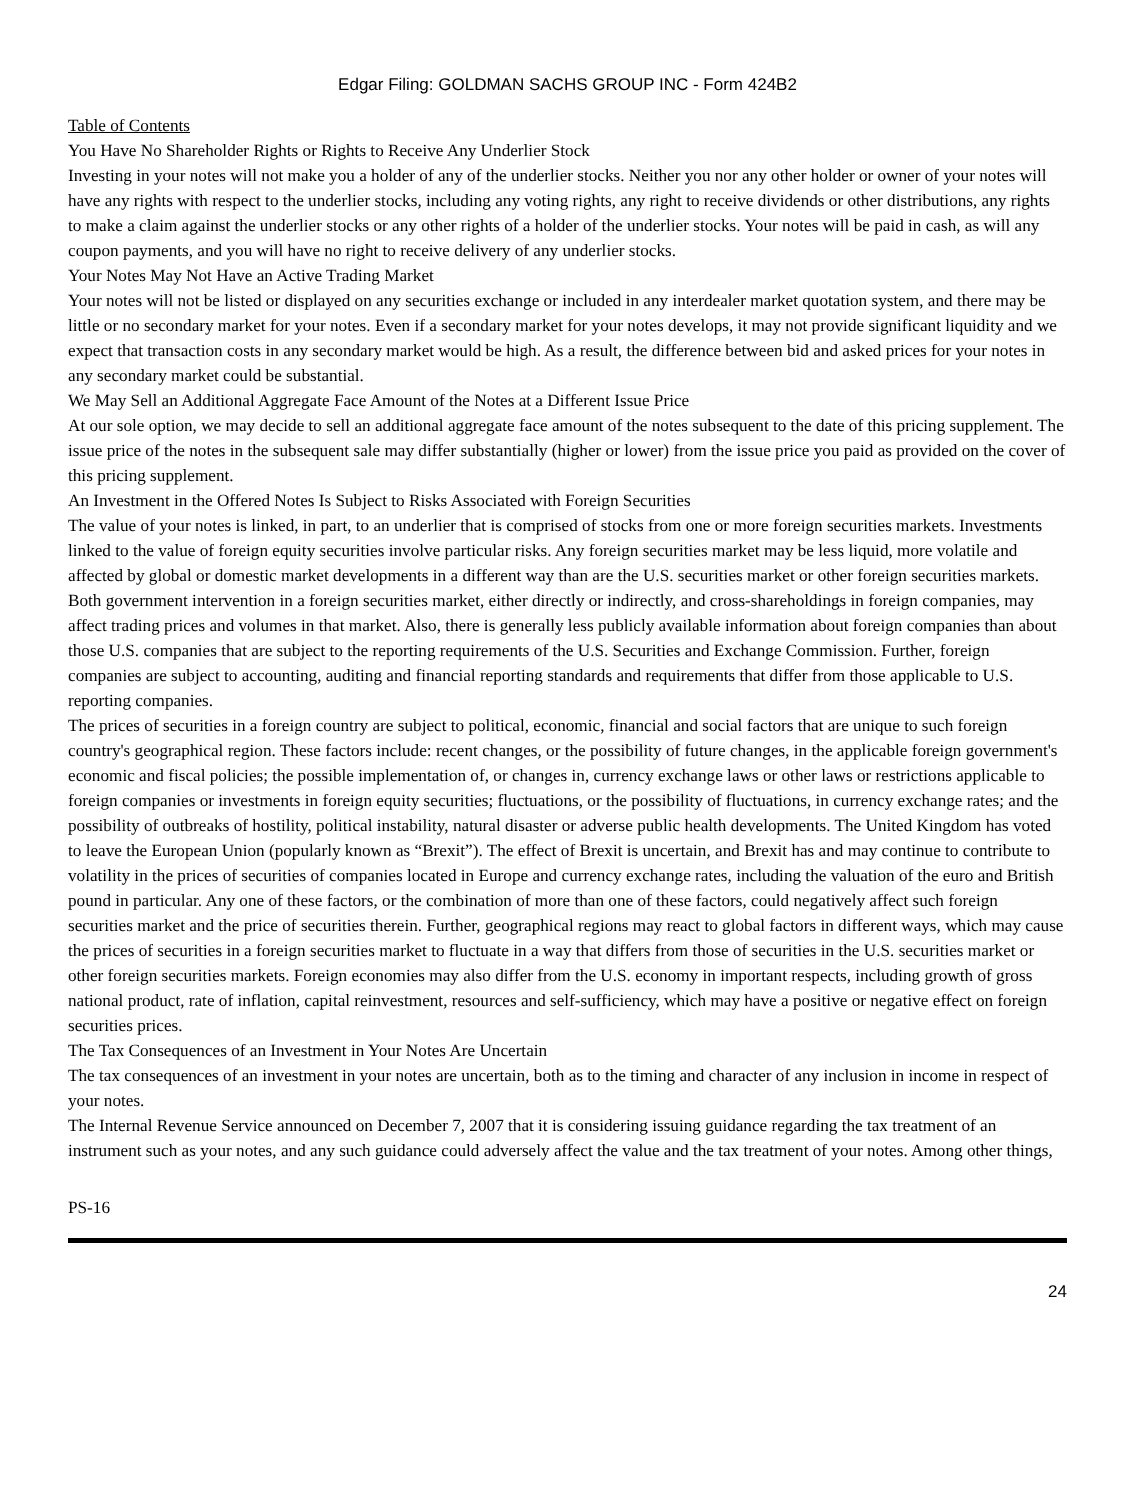Edgar Filing: GOLDMAN SACHS GROUP INC - Form 424B2
Table of Contents
You Have No Shareholder Rights or Rights to Receive Any Underlier Stock
Investing in your notes will not make you a holder of any of the underlier stocks. Neither you nor any other holder or owner of your notes will have any rights with respect to the underlier stocks, including any voting rights, any right to receive dividends or other distributions, any rights to make a claim against the underlier stocks or any other rights of a holder of the underlier stocks. Your notes will be paid in cash, as will any coupon payments, and you will have no right to receive delivery of any underlier stocks.
Your Notes May Not Have an Active Trading Market
Your notes will not be listed or displayed on any securities exchange or included in any interdealer market quotation system, and there may be little or no secondary market for your notes. Even if a secondary market for your notes develops, it may not provide significant liquidity and we expect that transaction costs in any secondary market would be high. As a result, the difference between bid and asked prices for your notes in any secondary market could be substantial.
We May Sell an Additional Aggregate Face Amount of the Notes at a Different Issue Price
At our sole option, we may decide to sell an additional aggregate face amount of the notes subsequent to the date of this pricing supplement. The issue price of the notes in the subsequent sale may differ substantially (higher or lower) from the issue price you paid as provided on the cover of this pricing supplement.
An Investment in the Offered Notes Is Subject to Risks Associated with Foreign Securities
The value of your notes is linked, in part, to an underlier that is comprised of stocks from one or more foreign securities markets. Investments linked to the value of foreign equity securities involve particular risks. Any foreign securities market may be less liquid, more volatile and affected by global or domestic market developments in a different way than are the U.S. securities market or other foreign securities markets. Both government intervention in a foreign securities market, either directly or indirectly, and cross-shareholdings in foreign companies, may affect trading prices and volumes in that market. Also, there is generally less publicly available information about foreign companies than about those U.S. companies that are subject to the reporting requirements of the U.S. Securities and Exchange Commission. Further, foreign companies are subject to accounting, auditing and financial reporting standards and requirements that differ from those applicable to U.S. reporting companies.
The prices of securities in a foreign country are subject to political, economic, financial and social factors that are unique to such foreign country's geographical region. These factors include: recent changes, or the possibility of future changes, in the applicable foreign government's economic and fiscal policies; the possible implementation of, or changes in, currency exchange laws or other laws or restrictions applicable to foreign companies or investments in foreign equity securities; fluctuations, or the possibility of fluctuations, in currency exchange rates; and the possibility of outbreaks of hostility, political instability, natural disaster or adverse public health developments. The United Kingdom has voted to leave the European Union (popularly known as “Brexit”). The effect of Brexit is uncertain, and Brexit has and may continue to contribute to volatility in the prices of securities of companies located in Europe and currency exchange rates, including the valuation of the euro and British pound in particular. Any one of these factors, or the combination of more than one of these factors, could negatively affect such foreign securities market and the price of securities therein. Further, geographical regions may react to global factors in different ways, which may cause the prices of securities in a foreign securities market to fluctuate in a way that differs from those of securities in the U.S. securities market or other foreign securities markets. Foreign economies may also differ from the U.S. economy in important respects, including growth of gross national product, rate of inflation, capital reinvestment, resources and self-sufficiency, which may have a positive or negative effect on foreign securities prices.
The Tax Consequences of an Investment in Your Notes Are Uncertain
The tax consequences of an investment in your notes are uncertain, both as to the timing and character of any inclusion in income in respect of your notes.
The Internal Revenue Service announced on December 7, 2007 that it is considering issuing guidance regarding the tax treatment of an instrument such as your notes, and any such guidance could adversely affect the value and the tax treatment of your notes. Among other things,
PS-16
24